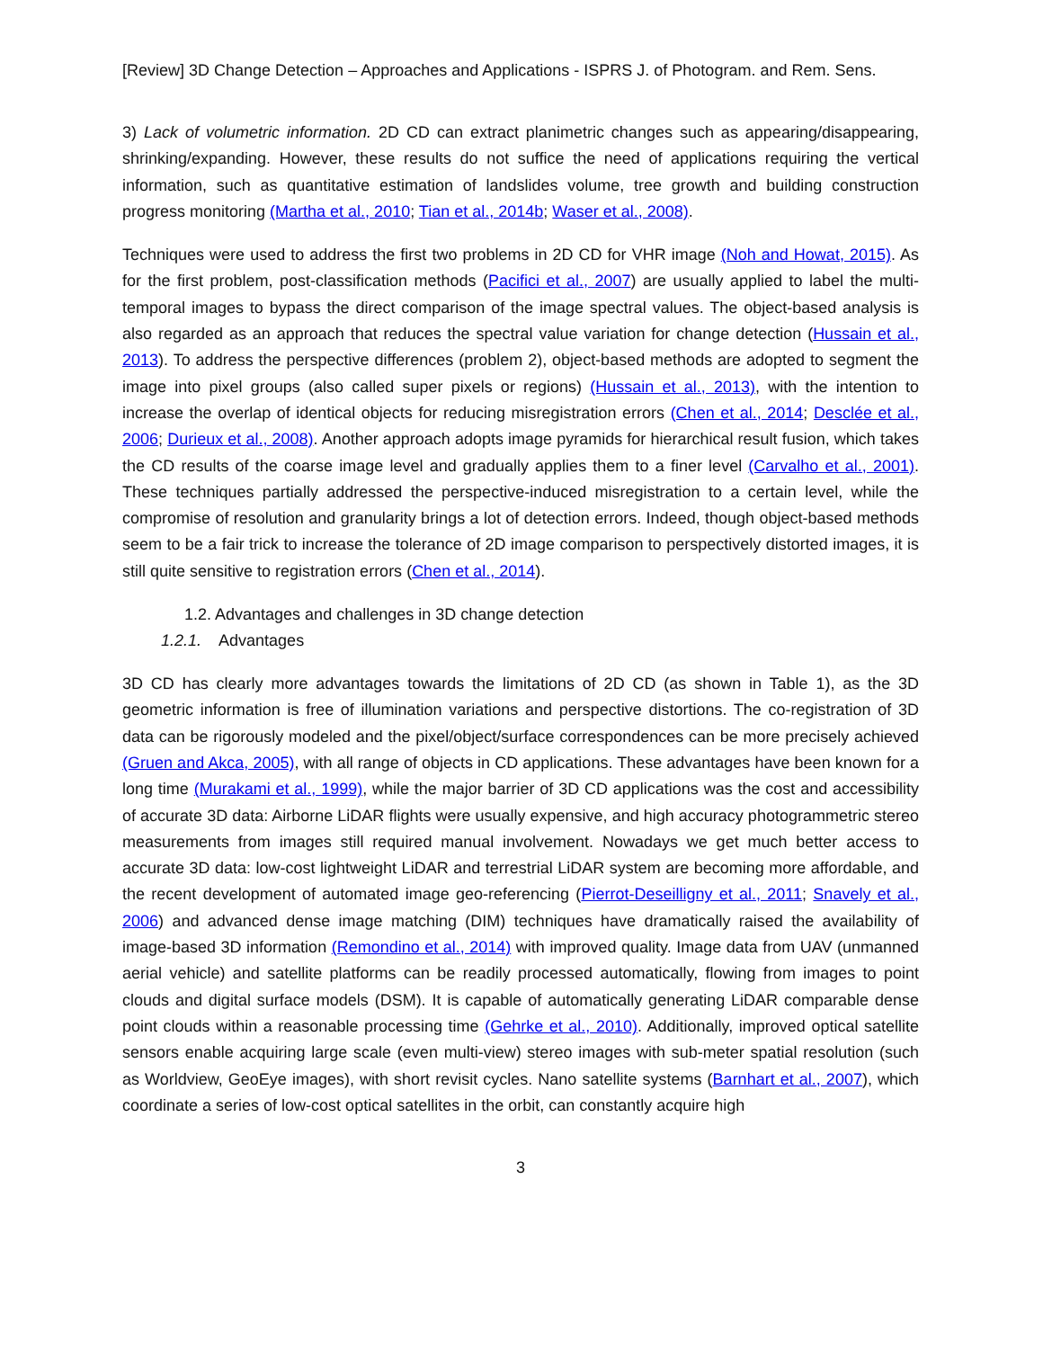[Review] 3D Change Detection – Approaches and Applications - ISPRS J. of Photogram. and Rem. Sens.
3) Lack of volumetric information. 2D CD can extract planimetric changes such as appearing/disappearing, shrinking/expanding. However, these results do not suffice the need of applications requiring the vertical information, such as quantitative estimation of landslides volume, tree growth and building construction progress monitoring (Martha et al., 2010; Tian et al., 2014b; Waser et al., 2008).
Techniques were used to address the first two problems in 2D CD for VHR image (Noh and Howat, 2015). As for the first problem, post-classification methods (Pacifici et al., 2007) are usually applied to label the multi-temporal images to bypass the direct comparison of the image spectral values. The object-based analysis is also regarded as an approach that reduces the spectral value variation for change detection (Hussain et al., 2013). To address the perspective differences (problem 2), object-based methods are adopted to segment the image into pixel groups (also called super pixels or regions) (Hussain et al., 2013), with the intention to increase the overlap of identical objects for reducing misregistration errors (Chen et al., 2014; Desclée et al., 2006; Durieux et al., 2008). Another approach adopts image pyramids for hierarchical result fusion, which takes the CD results of the coarse image level and gradually applies them to a finer level (Carvalho et al., 2001). These techniques partially addressed the perspective-induced misregistration to a certain level, while the compromise of resolution and granularity brings a lot of detection errors. Indeed, though object-based methods seem to be a fair trick to increase the tolerance of 2D image comparison to perspectively distorted images, it is still quite sensitive to registration errors (Chen et al., 2014).
1.2. Advantages and challenges in 3D change detection
1.2.1. Advantages
3D CD has clearly more advantages towards the limitations of 2D CD (as shown in Table 1), as the 3D geometric information is free of illumination variations and perspective distortions. The co-registration of 3D data can be rigorously modeled and the pixel/object/surface correspondences can be more precisely achieved (Gruen and Akca, 2005), with all range of objects in CD applications. These advantages have been known for a long time (Murakami et al., 1999), while the major barrier of 3D CD applications was the cost and accessibility of accurate 3D data: Airborne LiDAR flights were usually expensive, and high accuracy photogrammetric stereo measurements from images still required manual involvement. Nowadays we get much better access to accurate 3D data: low-cost lightweight LiDAR and terrestrial LiDAR system are becoming more affordable, and the recent development of automated image geo-referencing (Pierrot-Deseilligny et al., 2011; Snavely et al., 2006) and advanced dense image matching (DIM) techniques have dramatically raised the availability of image-based 3D information (Remondino et al., 2014) with improved quality. Image data from UAV (unmanned aerial vehicle) and satellite platforms can be readily processed automatically, flowing from images to point clouds and digital surface models (DSM). It is capable of automatically generating LiDAR comparable dense point clouds within a reasonable processing time (Gehrke et al., 2010). Additionally, improved optical satellite sensors enable acquiring large scale (even multi-view) stereo images with sub-meter spatial resolution (such as Worldview, GeoEye images), with short revisit cycles. Nano satellite systems (Barnhart et al., 2007), which coordinate a series of low-cost optical satellites in the orbit, can constantly acquire high
3